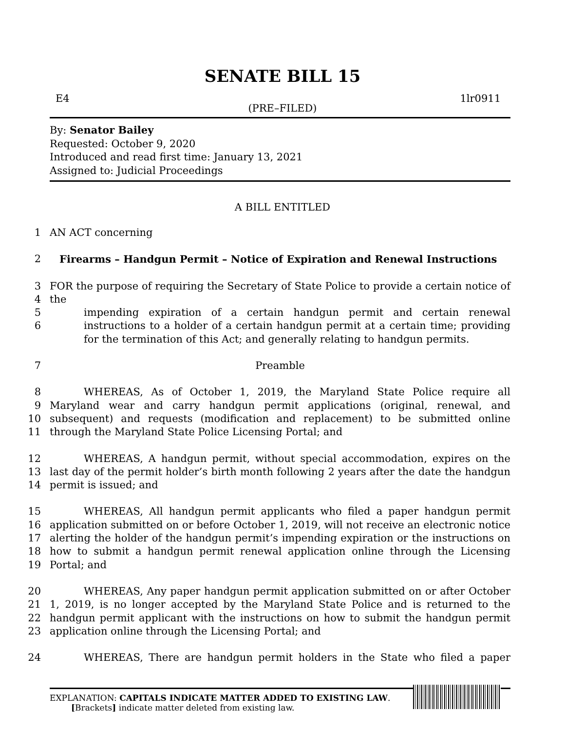SENATE BILL 15
E4 1lr0911
(PRE–FILED)
By: Senator Bailey
Requested: October 9, 2020
Introduced and read first time: January 13, 2021
Assigned to: Judicial Proceedings
A BILL ENTITLED
1 AN ACT concerning
2 Firearms – Handgun Permit – Notice of Expiration and Renewal Instructions
3
4
5
6 FOR the purpose of requiring the Secretary of State Police to provide a certain notice of the
impending expiration of a certain handgun permit and certain renewal instructions to a holder of a certain handgun permit at a certain time; providing for the termination of this Act; and generally relating to handgun permits.
7 Preamble
8
9
10
11 WHEREAS, As of October 1, 2019, the Maryland State Police require all Maryland wear and carry handgun permit applications (original, renewal, and subsequent) and requests (modification and replacement) to be submitted online through the Maryland State Police Licensing Portal; and
12
13
14 WHEREAS, A handgun permit, without special accommodation, expires on the last day of the permit holder’s birth month following 2 years after the date the handgun permit is issued; and
15
16
17
18
19 WHEREAS, All handgun permit applicants who filed a paper handgun permit application submitted on or before October 1, 2019, will not receive an electronic notice alerting the holder of the handgun permit’s impending expiration or the instructions on how to submit a handgun permit renewal application online through the Licensing Portal; and
20
21
22
23 WHEREAS, Any paper handgun permit application submitted on or after October 1, 2019, is no longer accepted by the Maryland State Police and is returned to the handgun permit applicant with the instructions on how to submit the handgun permit application online through the Licensing Portal; and
24 WHEREAS, There are handgun permit holders in the State who filed a paper
EXPLANATION: CAPITALS INDICATE MATTER ADDED TO EXISTING LAW.
[Brackets] indicate matter deleted from existing law.